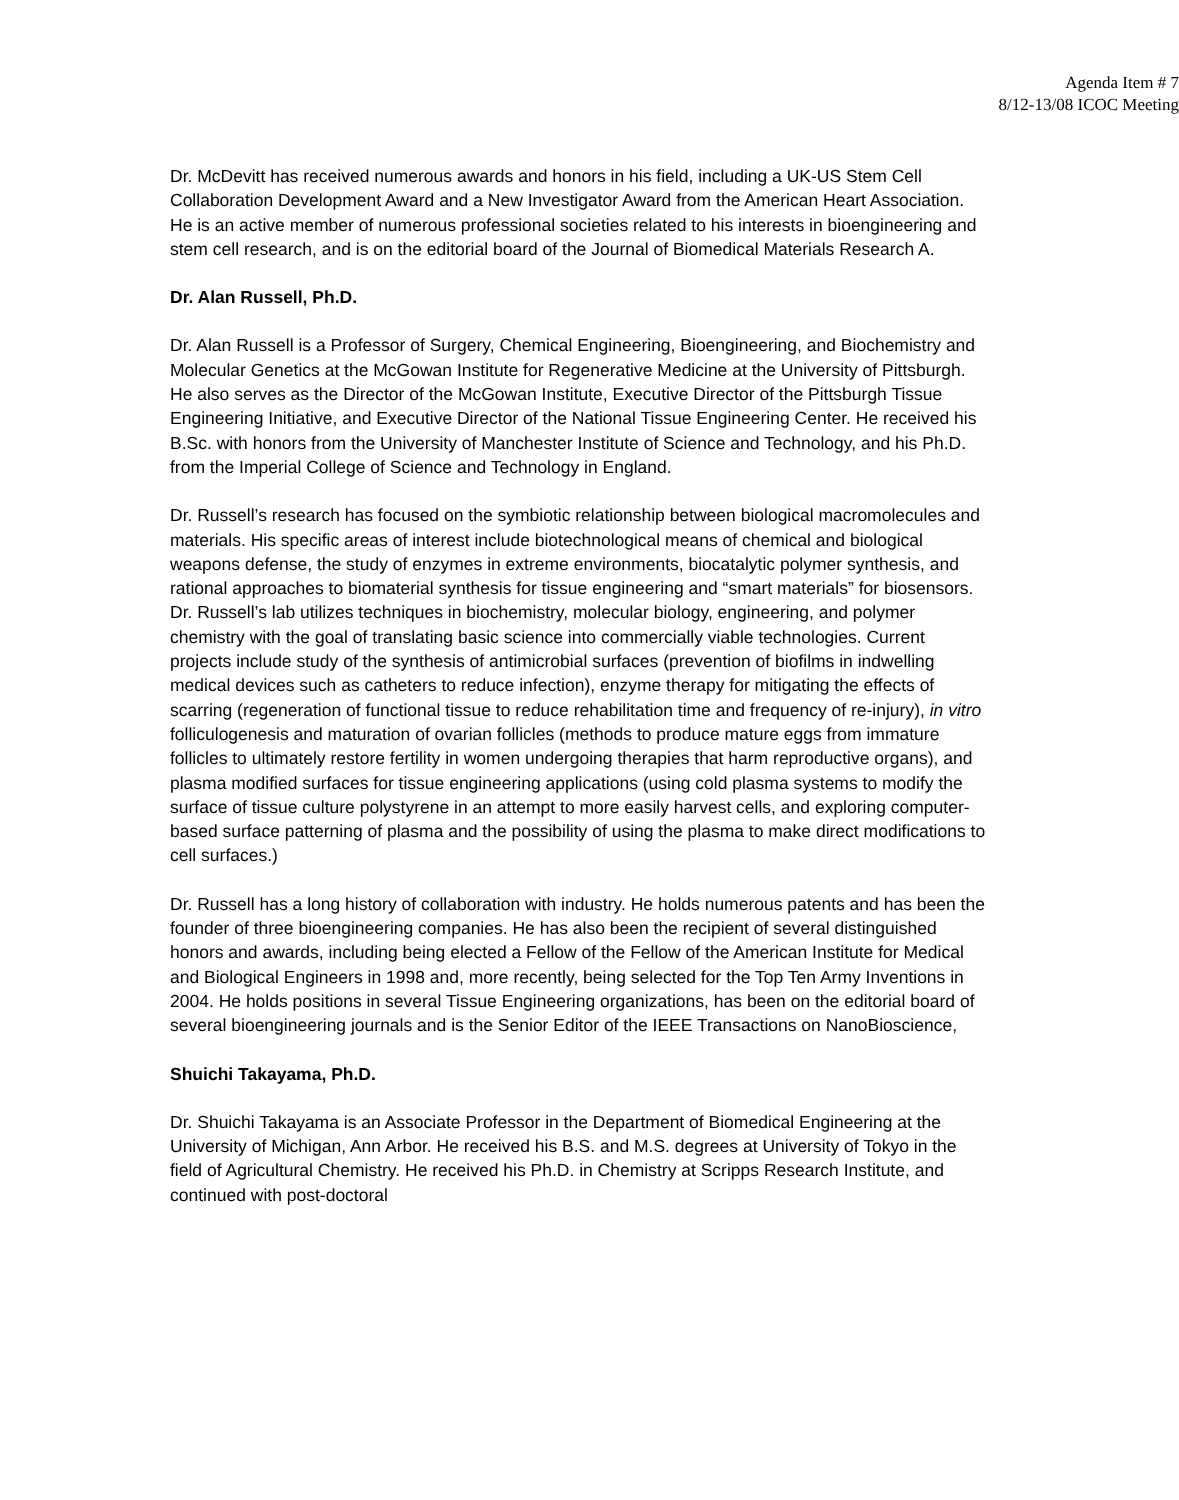Agenda Item # 7
8/12-13/08 ICOC Meeting
Dr. McDevitt has received numerous awards and honors in his field, including a UK-US Stem Cell Collaboration Development Award and a New Investigator Award from the American Heart Association. He is an active member of numerous professional societies related to his interests in bioengineering and stem cell research, and is on the editorial board of the Journal of Biomedical Materials Research A.
Dr. Alan Russell, Ph.D.
Dr. Alan Russell is a Professor of Surgery, Chemical Engineering, Bioengineering, and Biochemistry and Molecular Genetics at the McGowan Institute for Regenerative Medicine at the University of Pittsburgh. He also serves as the Director of the McGowan Institute, Executive Director of the Pittsburgh Tissue Engineering Initiative, and Executive Director of the National Tissue Engineering Center. He received his B.Sc. with honors from the University of Manchester Institute of Science and Technology, and his Ph.D. from the Imperial College of Science and Technology in England.
Dr. Russell’s research has focused on the symbiotic relationship between biological macromolecules and materials. His specific areas of interest include biotechnological means of chemical and biological weapons defense, the study of enzymes in extreme environments, biocatalytic polymer synthesis, and rational approaches to biomaterial synthesis for tissue engineering and “smart materials” for biosensors. Dr. Russell’s lab utilizes techniques in biochemistry, molecular biology, engineering, and polymer chemistry with the goal of translating basic science into commercially viable technologies. Current projects include study of the synthesis of antimicrobial surfaces (prevention of biofilms in indwelling medical devices such as catheters to reduce infection), enzyme therapy for mitigating the effects of scarring (regeneration of functional tissue to reduce rehabilitation time and frequency of re-injury), in vitro folliculogenesis and maturation of ovarian follicles (methods to produce mature eggs from immature follicles to ultimately restore fertility in women undergoing therapies that harm reproductive organs), and plasma modified surfaces for tissue engineering applications (using cold plasma systems to modify the surface of tissue culture polystyrene in an attempt to more easily harvest cells, and exploring computer-based surface patterning of plasma and the possibility of using the plasma to make direct modifications to cell surfaces.)
Dr. Russell has a long history of collaboration with industry. He holds numerous patents and has been the founder of three bioengineering companies. He has also been the recipient of several distinguished honors and awards, including being elected a Fellow of the Fellow of the American Institute for Medical and Biological Engineers in 1998 and, more recently, being selected for the Top Ten Army Inventions in 2004. He holds positions in several Tissue Engineering organizations, has been on the editorial board of several bioengineering journals and is the Senior Editor of the IEEE Transactions on NanoBioscience,
Shuichi Takayama, Ph.D.
Dr. Shuichi Takayama is an Associate Professor in the Department of Biomedical Engineering at the University of Michigan, Ann Arbor. He received his B.S. and M.S. degrees at University of Tokyo in the field of Agricultural Chemistry. He received his Ph.D. in Chemistry at Scripps Research Institute, and continued with post-doctoral